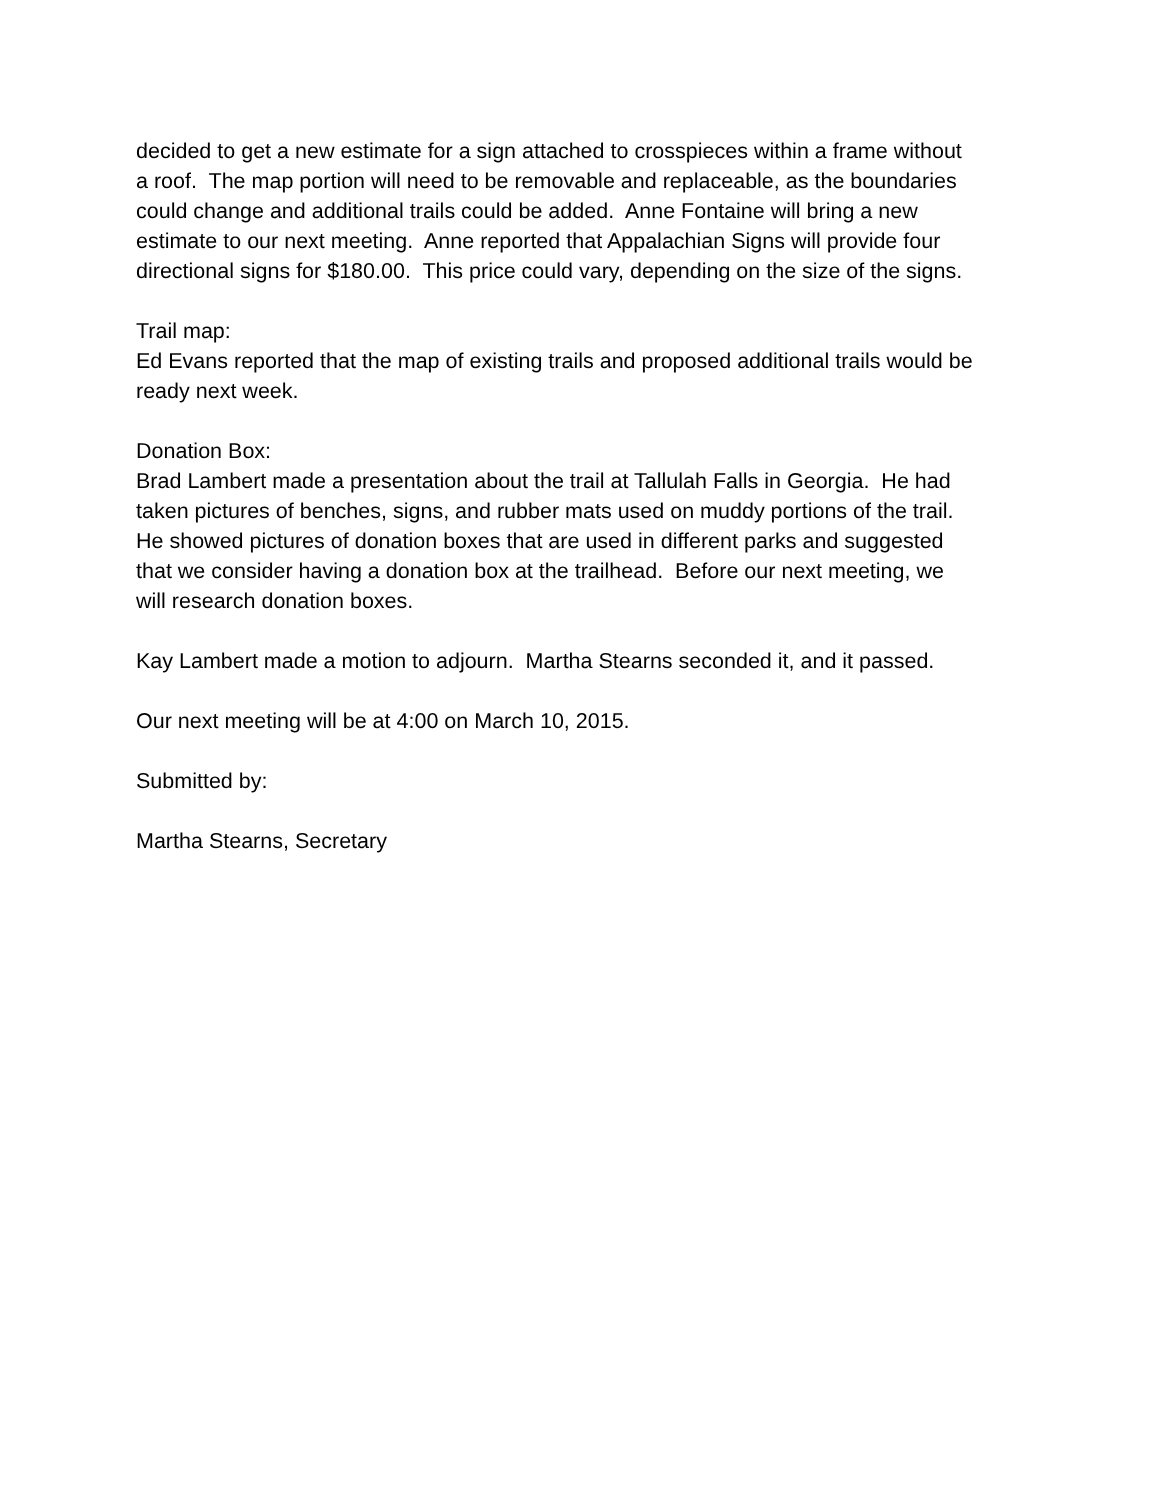decided to get a new estimate for a sign attached to crosspieces within a frame without
a roof. The map portion will need to be removable and replaceable, as the boundaries
could change and additional trails could be added. Anne Fontaine will bring a new
estimate to our next meeting. Anne reported that Appalachian Signs will provide four
directional signs for $180.00. This price could vary, depending on the size of the signs.
Trail map:
Ed Evans reported that the map of existing trails and proposed additional trails would be
ready next week.
Donation Box:
Brad Lambert made a presentation about the trail at Tallulah Falls in Georgia. He had
taken pictures of benches, signs, and rubber mats used on muddy portions of the trail.
He showed pictures of donation boxes that are used in different parks and suggested
that we consider having a donation box at the trailhead. Before our next meeting, we
will research donation boxes.
Kay Lambert made a motion to adjourn. Martha Stearns seconded it, and it passed.
Our next meeting will be at 4:00 on March 10, 2015.
Submitted by:
Martha Stearns, Secretary